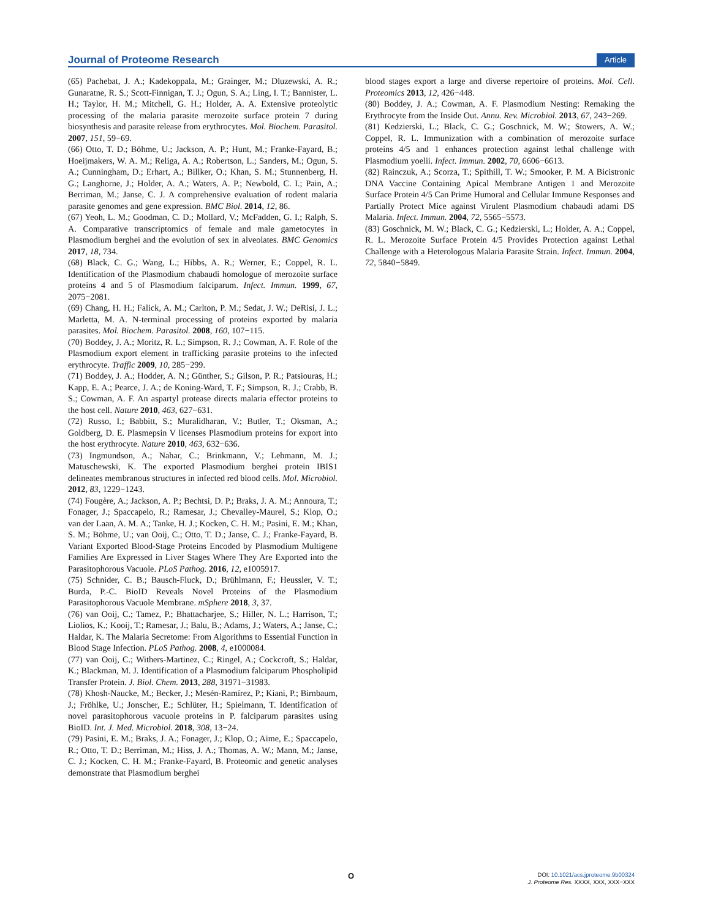Journal of Proteome Research Article
(65) Pachebat, J. A.; Kadekoppala, M.; Grainger, M.; Dluzewski, A. R.; Gunaratne, R. S.; Scott-Finnigan, T. J.; Ogun, S. A.; Ling, I. T.; Bannister, L. H.; Taylor, H. M.; Mitchell, G. H.; Holder, A. A. Extensive proteolytic processing of the malaria parasite merozoite surface protein 7 during biosynthesis and parasite release from erythrocytes. Mol. Biochem. Parasitol. 2007, 151, 59−69.
(66) Otto, T. D.; Böhme, U.; Jackson, A. P.; Hunt, M.; Franke-Fayard, B.; Hoeijmakers, W. A. M.; Religa, A. A.; Robertson, L.; Sanders, M.; Ogun, S. A.; Cunningham, D.; Erhart, A.; Billker, O.; Khan, S. M.; Stunnenberg, H. G.; Langhorne, J.; Holder, A. A.; Waters, A. P.; Newbold, C. I.; Pain, A.; Berriman, M.; Janse, C. J. A comprehensive evaluation of rodent malaria parasite genomes and gene expression. BMC Biol. 2014, 12, 86.
(67) Yeoh, L. M.; Goodman, C. D.; Mollard, V.; McFadden, G. I.; Ralph, S. A. Comparative transcriptomics of female and male gametocytes in Plasmodium berghei and the evolution of sex in alveolates. BMC Genomics 2017, 18, 734.
(68) Black, C. G.; Wang, L.; Hibbs, A. R.; Werner, E.; Coppel, R. L. Identification of the Plasmodium chabaudi homologue of merozoite surface proteins 4 and 5 of Plasmodium falciparum. Infect. Immun. 1999, 67, 2075−2081.
(69) Chang, H. H.; Falick, A. M.; Carlton, P. M.; Sedat, J. W.; DeRisi, J. L.; Marletta, M. A. N-terminal processing of proteins exported by malaria parasites. Mol. Biochem. Parasitol. 2008, 160, 107−115.
(70) Boddey, J. A.; Moritz, R. L.; Simpson, R. J.; Cowman, A. F. Role of the Plasmodium export element in trafficking parasite proteins to the infected erythrocyte. Traffic 2009, 10, 285−299.
(71) Boddey, J. A.; Hodder, A. N.; Günther, S.; Gilson, P. R.; Patsiouras, H.; Kapp, E. A.; Pearce, J. A.; de Koning-Ward, T. F.; Simpson, R. J.; Crabb, B. S.; Cowman, A. F. An aspartyl protease directs malaria effector proteins to the host cell. Nature 2010, 463, 627−631.
(72) Russo, I.; Babbitt, S.; Muralidharan, V.; Butler, T.; Oksman, A.; Goldberg, D. E. Plasmepsin V licenses Plasmodium proteins for export into the host erythrocyte. Nature 2010, 463, 632−636.
(73) Ingmundson, A.; Nahar, C.; Brinkmann, V.; Lehmann, M. J.; Matuschewski, K. The exported Plasmodium berghei protein IBIS1 delineates membranous structures in infected red blood cells. Mol. Microbiol. 2012, 83, 1229−1243.
(74) Fougère, A.; Jackson, A. P.; Bechtsi, D. P.; Braks, J. A. M.; Annoura, T.; Fonager, J.; Spaccapelo, R.; Ramesar, J.; Chevalley-Maurel, S.; Klop, O.; van der Laan, A. M. A.; Tanke, H. J.; Kocken, C. H. M.; Pasini, E. M.; Khan, S. M.; Böhme, U.; van Ooij, C.; Otto, T. D.; Janse, C. J.; Franke-Fayard, B. Variant Exported Blood-Stage Proteins Encoded by Plasmodium Multigene Families Are Expressed in Liver Stages Where They Are Exported into the Parasitophorous Vacuole. PLoS Pathog. 2016, 12, e1005917.
(75) Schnider, C. B.; Bausch-Fluck, D.; Brühlmann, F.; Heussler, V. T.; Burda, P.-C. BioID Reveals Novel Proteins of the Plasmodium Parasitophorous Vacuole Membrane. mSphere 2018, 3, 37.
(76) van Ooij, C.; Tamez, P.; Bhattacharjee, S.; Hiller, N. L.; Harrison, T.; Liolios, K.; Kooij, T.; Ramesar, J.; Balu, B.; Adams, J.; Waters, A.; Janse, C.; Haldar, K. The Malaria Secretome: From Algorithms to Essential Function in Blood Stage Infection. PLoS Pathog. 2008, 4, e1000084.
(77) van Ooij, C.; Withers-Martinez, C.; Ringel, A.; Cockcroft, S.; Haldar, K.; Blackman, M. J. Identification of a Plasmodium falciparum Phospholipid Transfer Protein. J. Biol. Chem. 2013, 288, 31971−31983.
(78) Khosh-Naucke, M.; Becker, J.; Mesén-Ramírez, P.; Kiani, P.; Birnbaum, J.; Fröhlke, U.; Jonscher, E.; Schlüter, H.; Spielmann, T. Identification of novel parasitophorous vacuole proteins in P. falciparum parasites using BioID. Int. J. Med. Microbiol. 2018, 308, 13−24.
(79) Pasini, E. M.; Braks, J. A.; Fonager, J.; Klop, O.; Aime, E.; Spaccapelo, R.; Otto, T. D.; Berriman, M.; Hiss, J. A.; Thomas, A. W.; Mann, M.; Janse, C. J.; Kocken, C. H. M.; Franke-Fayard, B. Proteomic and genetic analyses demonstrate that Plasmodium berghei
blood stages export a large and diverse repertoire of proteins. Mol. Cell. Proteomics 2013, 12, 426−448.
(80) Boddey, J. A.; Cowman, A. F. Plasmodium Nesting: Remaking the Erythrocyte from the Inside Out. Annu. Rev. Microbiol. 2013, 67, 243−269.
(81) Kedzierski, L.; Black, C. G.; Goschnick, M. W.; Stowers, A. W.; Coppel, R. L. Immunization with a combination of merozoite surface proteins 4/5 and 1 enhances protection against lethal challenge with Plasmodium yoelii. Infect. Immun. 2002, 70, 6606−6613.
(82) Rainczuk, A.; Scorza, T.; Spithill, T. W.; Smooker, P. M. A Bicistronic DNA Vaccine Containing Apical Membrane Antigen 1 and Merozoite Surface Protein 4/5 Can Prime Humoral and Cellular Immune Responses and Partially Protect Mice against Virulent Plasmodium chabaudi adami DS Malaria. Infect. Immun. 2004, 72, 5565−5573.
(83) Goschnick, M. W.; Black, C. G.; Kedzierski, L.; Holder, A. A.; Coppel, R. L. Merozoite Surface Protein 4/5 Provides Protection against Lethal Challenge with a Heterologous Malaria Parasite Strain. Infect. Immun. 2004, 72, 5840−5849.
O
DOI: 10.1021/acs.jproteome.9b00324
J. Proteome Res. XXXX, XXX, XXX−XXX